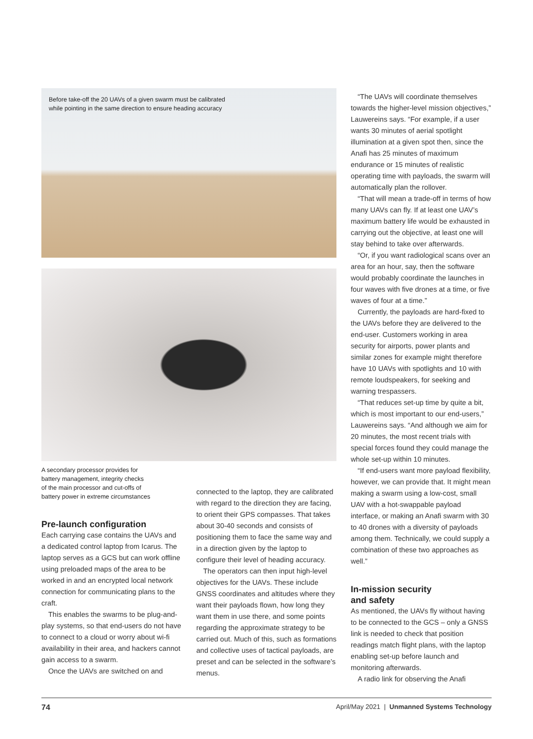Before take-off the 20 UAVs of a given swarm must be calibrated
while pointing in the same direction to ensure heading accuracy
A secondary processor provides for
battery management, integrity checks
of the main processor and cut-offs of
battery power in extreme circumstances
Pre-launch configuration
Each carrying case contains the UAVs and a dedicated control laptop from Icarus. The laptop serves as a GCS but can work offline using preloaded maps of the area to be worked in and an encrypted local network connection for communicating plans to the craft.
This enables the swarms to be plug-and-play systems, so that end-users do not have to connect to a cloud or worry about wi-fi availability in their area, and hackers cannot gain access to a swarm.
Once the UAVs are switched on and
connected to the laptop, they are calibrated with regard to the direction they are facing, to orient their GPS compasses. That takes about 30-40 seconds and consists of positioning them to face the same way and in a direction given by the laptop to configure their level of heading accuracy.
The operators can then input high-level objectives for the UAVs. These include GNSS coordinates and altitudes where they want their payloads flown, how long they want them in use there, and some points regarding the approximate strategy to be carried out. Much of this, such as formations and collective uses of tactical payloads, are preset and can be selected in the software’s menus.
“The UAVs will coordinate themselves towards the higher-level mission objectives,” Lauwereins says. “For example, if a user wants 30 minutes of aerial spotlight illumination at a given spot then, since the Anafi has 25 minutes of maximum endurance or 15 minutes of realistic operating time with payloads, the swarm will automatically plan the rollover.
“That will mean a trade-off in terms of how many UAVs can fly. If at least one UAV’s maximum battery life would be exhausted in carrying out the objective, at least one will stay behind to take over afterwards.
“Or, if you want radiological scans over an area for an hour, say, then the software would probably coordinate the launches in four waves with five drones at a time, or five waves of four at a time.”
Currently, the payloads are hard-fixed to the UAVs before they are delivered to the end-user. Customers working in area security for airports, power plants and similar zones for example might therefore have 10 UAVs with spotlights and 10 with remote loudspeakers, for seeking and warning trespassers.
“That reduces set-up time by quite a bit, which is most important to our end-users,” Lauwereins says. “And although we aim for 20 minutes, the most recent trials with special forces found they could manage the whole set-up within 10 minutes.
“If end-users want more payload flexibility, however, we can provide that. It might mean making a swarm using a low-cost, small UAV with a hot-swappable payload interface, or making an Anafi swarm with 30 to 40 drones with a diversity of payloads among them. Technically, we could supply a combination of these two approaches as well.”
In-mission security
and safety
As mentioned, the UAVs fly without having to be connected to the GCS – only a GNSS link is needed to check that position readings match flight plans, with the laptop enabling set-up before launch and monitoring afterwards.
A radio link for observing the Anafi
74 April/May 2021 | Unmanned Systems Technology